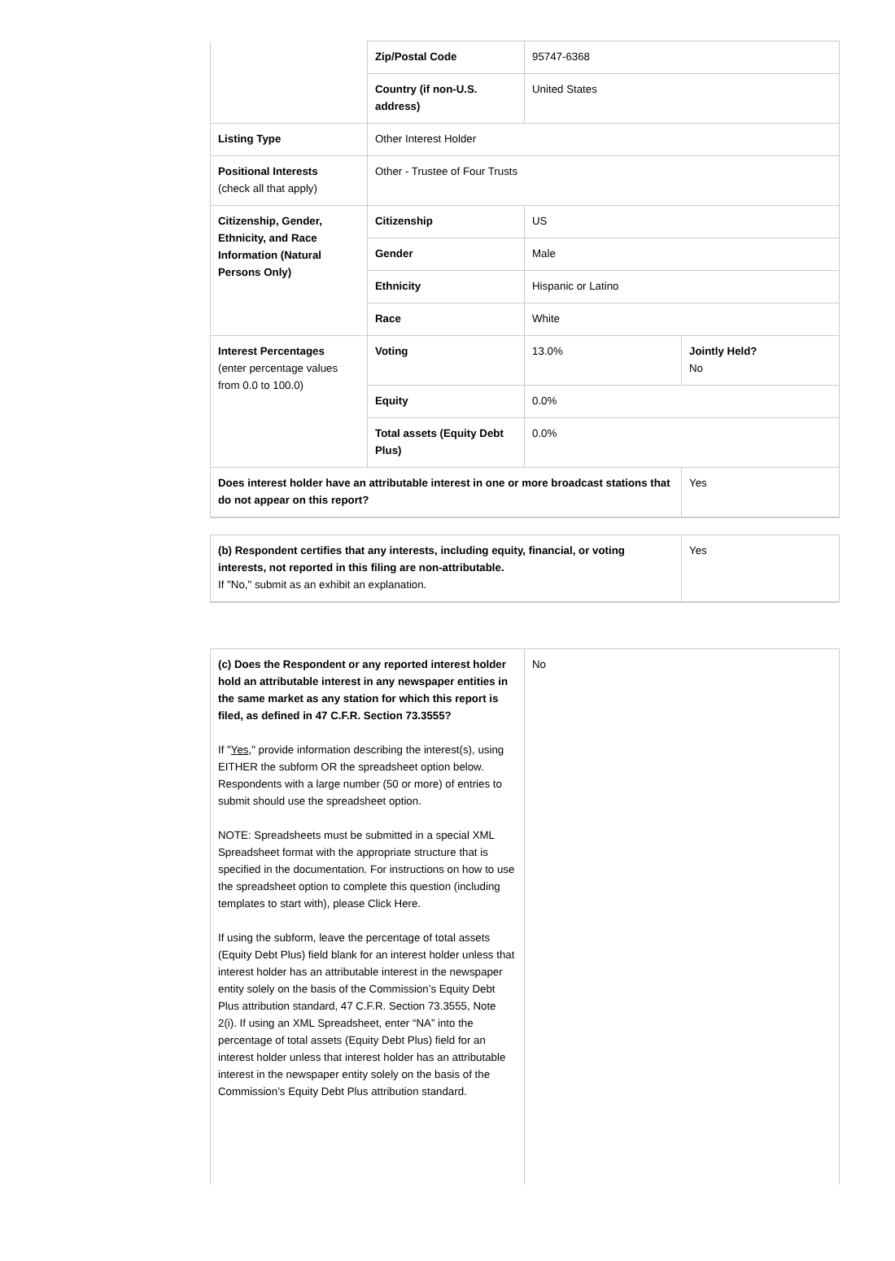| | Zip/Postal Code | 95747-6368 | |
| | Country (if non-U.S. address) | United States | |
| Listing Type | Other Interest Holder | | |
| Positional Interests (check all that apply) | Other - Trustee of Four Trusts | | |
| Citizenship, Gender, Ethnicity, and Race Information (Natural Persons Only) | Citizenship | US | |
| | Gender | Male | |
| | Ethnicity | Hispanic or Latino | |
| | Race | White | |
| Interest Percentages (enter percentage values from 0.0 to 100.0) | Voting | 13.0% | Jointly Held? No |
| | Equity | 0.0% | |
| | Total assets (Equity Debt Plus) | 0.0% | |
| Does interest holder have an attributable interest in one or more broadcast stations that do not appear on this report? | | | Yes |
| (b) Respondent certifies that any interests, including equity, financial, or voting interests, not reported in this filing are non-attributable. If "No," submit as an exhibit an explanation. | Yes |
| (c) Does the Respondent or any reported interest holder hold an attributable interest in any newspaper entities in the same market as any station for which this report is filed, as defined in 47 C.F.R. Section 73.3555? If " Yes ," provide information describing the interest(s), using EITHER the subform OR the spreadsheet option below. Respondents with a large number (50 or more) of entries to submit should use the spreadsheet option. NOTE: Spreadsheets must be submitted in a special XML Spreadsheet format with the appropriate structure that is specified in the documentation. For instructions on how to use the spreadsheet option to complete this question (including templates to start with), please Click Here. If using the subform, leave the percentage of total assets (Equity Debt Plus) field blank for an interest holder unless that interest holder has an attributable interest in the newspaper entity solely on the basis of the Commission’s Equity Debt Plus attribution standard, 47 C.F.R. Section 73.3555, Note 2(i). If using an XML Spreadsheet, enter “NA” into the percentage of total assets (Equity Debt Plus) field for an interest holder unless that interest holder has an attributable interest in the newspaper entity solely on the basis of the Commission’s Equity Debt Plus attribution standard. | No |